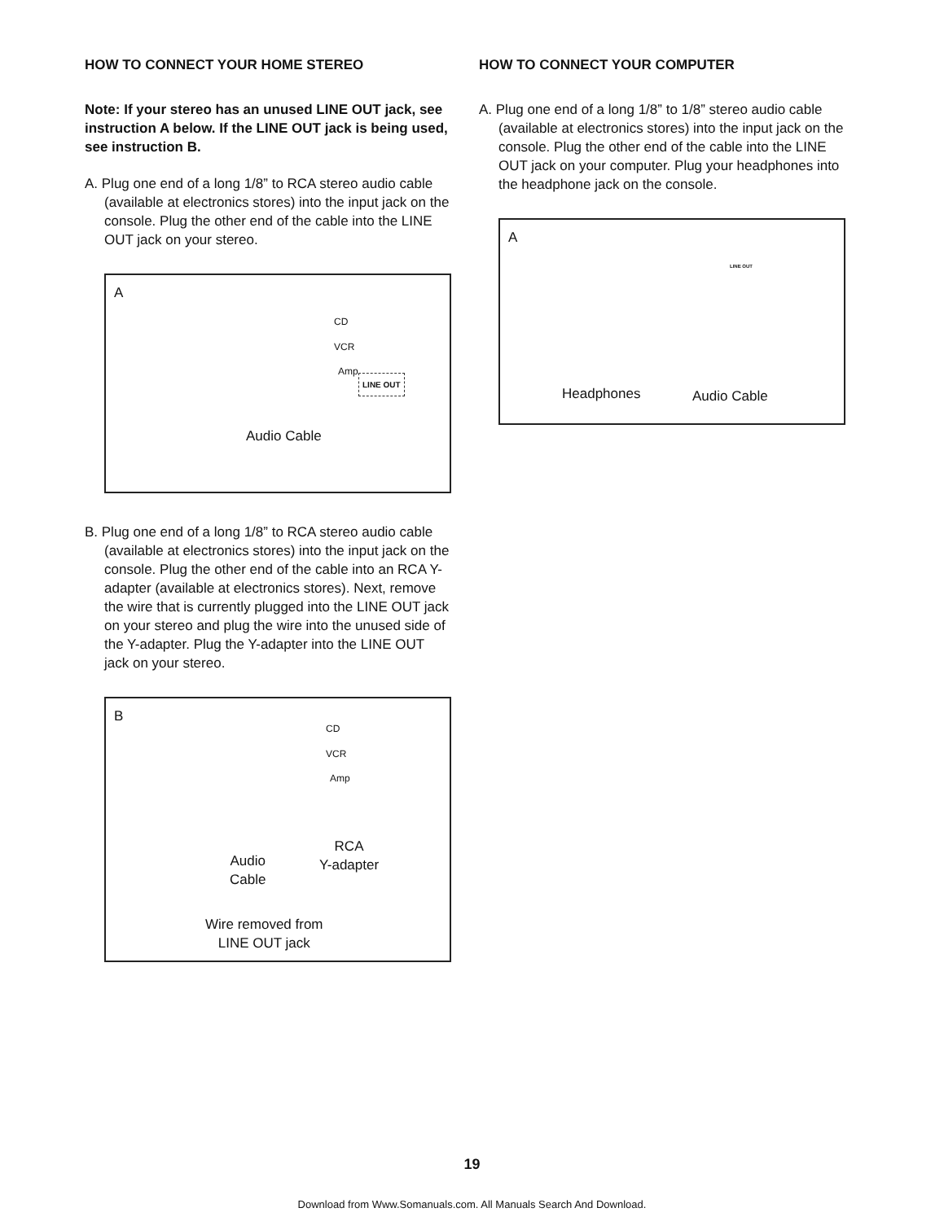HOW TO CONNECT YOUR HOME STEREO
Note: If your stereo has an unused LINE OUT jack, see instruction A below. If the LINE OUT jack is being used, see instruction B.
A. Plug one end of a long 1/8” to RCA stereo audio cable (available at electronics stores) into the input jack on the console. Plug the other end of the cable into the LINE OUT jack on your stereo.
A
CD
VCR
Amp
LINE OUT
Audio Cable
B. Plug one end of a long 1/8” to RCA stereo audio cable (available at electronics stores) into the input jack on the console. Plug the other end of the cable into an RCA Y-adapter (available at electronics stores). Next, remove the wire that is currently plugged into the LINE OUT jack on your stereo and plug the wire into the unused side of the Y-adapter. Plug the Y-adapter into the LINE OUT jack on your stereo.
B
CD
VCR
Amp
Audio
Cable
RCA
Y-adapter
Wire removed from
LINE OUT jack
HOW TO CONNECT YOUR COMPUTER
A. Plug one end of a long 1/8” to 1/8” stereo audio cable (available at electronics stores) into the input jack on the console. Plug the other end of the cable into the LINE OUT jack on your computer. Plug your headphones into the headphone jack on the console.
A
LINE OUT
Headphones Audio Cable
19
Download from Www.Somanuals.com. All Manuals Search And Download.